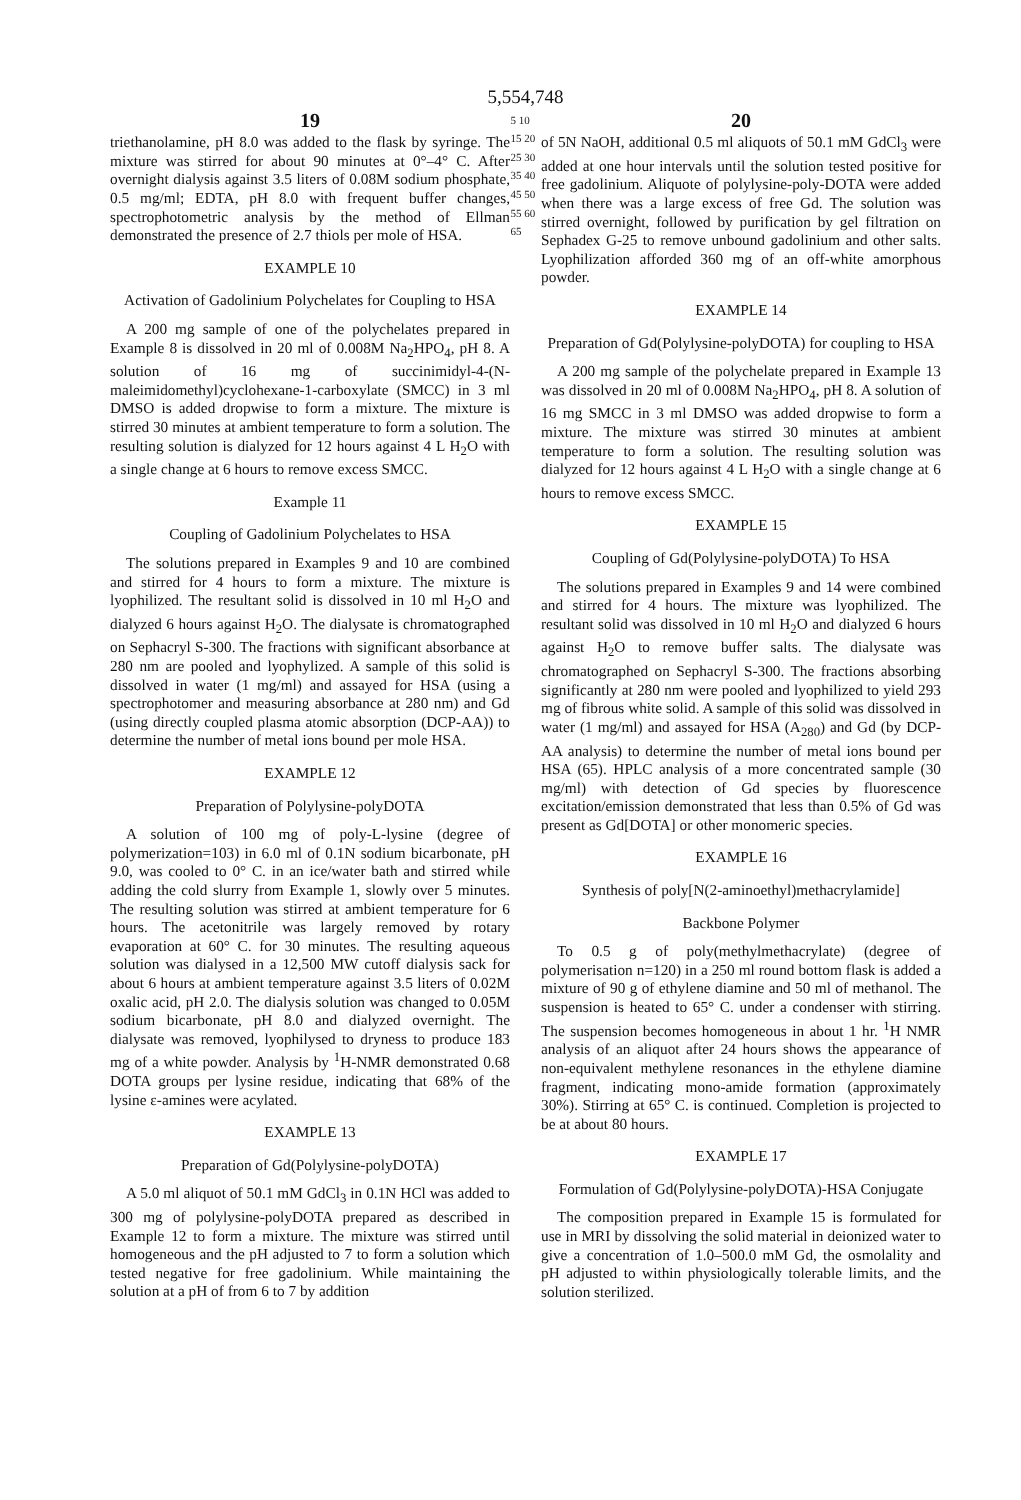5,554,748
19
triethanolamine, pH 8.0 was added to the flask by syringe. The mixture was stirred for about 90 minutes at 0°–4° C. After overnight dialysis against 3.5 liters of 0.08M sodium phosphate, 0.5 mg/ml; EDTA, pH 8.0 with frequent buffer changes, spectrophotometric analysis by the method of Ellman demonstrated the presence of 2.7 thiols per mole of HSA.
EXAMPLE 10
Activation of Gadolinium Polychelates for Coupling to HSA
A 200 mg sample of one of the polychelates prepared in Example 8 is dissolved in 20 ml of 0.008M Na<sub>2</sub>HPO<sub>4</sub>, pH 8. A solution of 16 mg of succinimidyl-4-(N-maleimidomethyl)cyclohexane-1-carboxylate (SMCC) in 3 ml DMSO is added dropwise to form a mixture. The mixture is stirred 30 minutes at ambient temperature to form a solution. The resulting solution is dialyzed for 12 hours against 4 L H<sub>2</sub>O with a single change at 6 hours to remove excess SMCC.
Example 11
Coupling of Gadolinium Polychelates to HSA
The solutions prepared in Examples 9 and 10 are combined and stirred for 4 hours to form a mixture. The mixture is lyophilized. The resultant solid is dissolved in 10 ml H<sub>2</sub>O and dialyzed 6 hours against H<sub>2</sub>O. The dialysate is chromatographed on Sephacryl S-300. The fractions with significant absorbance at 280 nm are pooled and lyophylized. A sample of this solid is dissolved in water (1 mg/ml) and assayed for HSA (using a spectrophotomer and measuring absorbance at 280 nm) and Gd (using directly coupled plasma atomic absorption (DCP-AA)) to determine the number of metal ions bound per mole HSA.
EXAMPLE 12
Preparation of Polylysine-polyDOTA
A solution of 100 mg of poly-L-lysine (degree of polymerization=103) in 6.0 ml of 0.1N sodium bicarbonate, pH 9.0, was cooled to 0° C. in an ice/water bath and stirred while adding the cold slurry from Example 1, slowly over 5 minutes. The resulting solution was stirred at ambient temperature for 6 hours. The acetonitrile was largely removed by rotary evaporation at 60° C. for 30 minutes. The resulting aqueous solution was dialysed in a 12,500 MW cutoff dialysis sack for about 6 hours at ambient temperature against 3.5 liters of 0.02M oxalic acid, pH 2.0. The dialysis solution was changed to 0.05M sodium bicarbonate, pH 8.0 and dialyzed overnight. The dialysate was removed, lyophilysed to dryness to produce 183 mg of a white powder. Analysis by <sup>1</sup>H-NMR demonstrated 0.68 DOTA groups per lysine residue, indicating that 68% of the lysine ε-amines were acylated.
EXAMPLE 13
Preparation of Gd(Polylysine-polyDOTA)
A 5.0 ml aliquot of 50.1 mM GdCl<sub>3</sub> in 0.1N HCl was added to 300 mg of polylysine-polyDOTA prepared as described in Example 12 to form a mixture. The mixture was stirred until homogeneous and the pH adjusted to 7 to form a solution which tested negative for free gadolinium. While maintaining the solution at a pH of from 6 to 7 by addition
5 10 15 20 25 30 35 40 45 50 55 60 65
20
of 5N NaOH, additional 0.5 ml aliquots of 50.1 mM GdCl<sub>3</sub> were added at one hour intervals until the solution tested positive for free gadolinium. Aliquote of polylysine-poly-DOTA were added when there was a large excess of free Gd. The solution was stirred overnight, followed by purification by gel filtration on Sephadex G-25 to remove unbound gadolinium and other salts. Lyophilization afforded 360 mg of an off-white amorphous powder.
EXAMPLE 14
Preparation of Gd(Polylysine-polyDOTA) for coupling to HSA
A 200 mg sample of the polychelate prepared in Example 13 was dissolved in 20 ml of 0.008M Na<sub>2</sub>HPO<sub>4</sub>, pH 8. A solution of 16 mg SMCC in 3 ml DMSO was added dropwise to form a mixture. The mixture was stirred 30 minutes at ambient temperature to form a solution. The resulting solution was dialyzed for 12 hours against 4 L H<sub>2</sub>O with a single change at 6 hours to remove excess SMCC.
EXAMPLE 15
Coupling of Gd(Polylysine-polyDOTA) To HSA
The solutions prepared in Examples 9 and 14 were combined and stirred for 4 hours. The mixture was lyophilized. The resultant solid was dissolved in 10 ml H<sub>2</sub>O and dialyzed 6 hours against H<sub>2</sub>O to remove buffer salts. The dialysate was chromatographed on Sephacryl S-300. The fractions absorbing significantly at 280 nm were pooled and lyophilized to yield 293 mg of fibrous white solid. A sample of this solid was dissolved in water (1 mg/ml) and assayed for HSA (A<sub>280</sub>) and Gd (by DCP-AA analysis) to determine the number of metal ions bound per HSA (65). HPLC analysis of a more concentrated sample (30 mg/ml) with detection of Gd species by fluorescence excitation/emission demonstrated that less than 0.5% of Gd was present as Gd[DOTA] or other monomeric species.
EXAMPLE 16
Synthesis of poly[N(2-aminoethyl)methacrylamide]
Backbone Polymer
To 0.5 g of poly(methylmethacrylate) (degree of polymerisation n=120) in a 250 ml round bottom flask is added a mixture of 90 g of ethylene diamine and 50 ml of methanol. The suspension is heated to 65° C. under a condenser with stirring. The suspension becomes homogeneous in about 1 hr. <sup>1</sup>H NMR analysis of an aliquot after 24 hours shows the appearance of non-equivalent methylene resonances in the ethylene diamine fragment, indicating mono-amide formation (approximately 30%). Stirring at 65° C. is continued. Completion is projected to be at about 80 hours.
EXAMPLE 17
Formulation of Gd(Polylysine-polyDOTA)-HSA Conjugate
The composition prepared in Example 15 is formulated for use in MRI by dissolving the solid material in deionized water to give a concentration of 1.0–500.0 mM Gd, the osmolality and pH adjusted to within physiologically tolerable limits, and the solution sterilized.